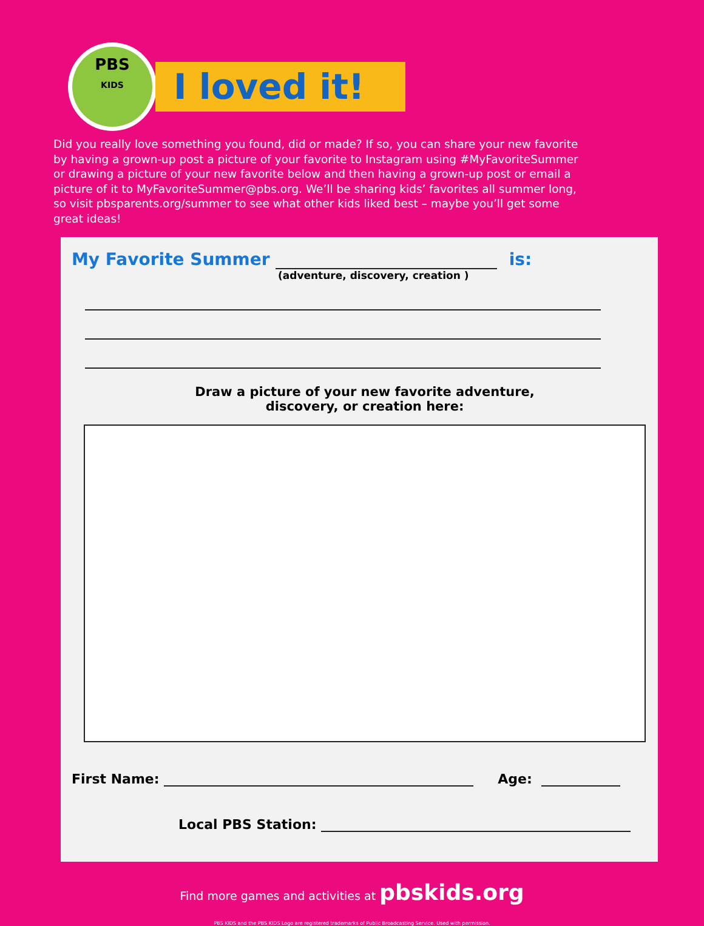PBS
KIDS
I loved it!
Did you really love something you found, did or made? If so, you can share your new favorite by having a grown-up post a picture of your favorite to Instagram using #MyFavoriteSummer or drawing a picture of your new favorite below and then having a grown-up post or email a picture of it to MyFavoriteSummer@pbs.org. We’ll be sharing kids’ favorites all summer long, so visit pbsparents.org/summer to see what other kids liked best – maybe you’ll get some great ideas!
My Favorite Summer is:
(adventure, discovery, creation )
Draw a picture of your new favorite adventure,
discovery, or creation here:
First Name: Age:
Local PBS Station:
Find more games and activities at pbskids.org
PBS KIDS and the PBS KIDS Logo are registered trademarks of Public Broadcasting Service. Used with permission.